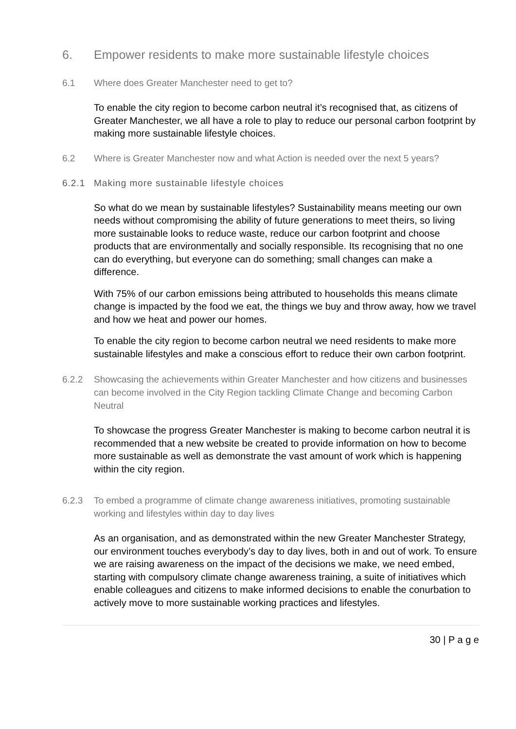6. Empower residents to make more sustainable lifestyle choices
6.1 Where does Greater Manchester need to get to?
To enable the city region to become carbon neutral it’s recognised that, as citizens of Greater Manchester, we all have a role to play to reduce our personal carbon footprint by making more sustainable lifestyle choices.
6.2 Where is Greater Manchester now and what Action is needed over the next 5 years?
6.2.1 Making more sustainable lifestyle choices
So what do we mean by sustainable lifestyles? Sustainability means meeting our own needs without compromising the ability of future generations to meet theirs, so living more sustainable looks to reduce waste, reduce our carbon footprint and choose products that are environmentally and socially responsible. Its recognising that no one can do everything, but everyone can do something; small changes can make a difference.
With 75% of our carbon emissions being attributed to households this means climate change is impacted by the food we eat, the things we buy and throw away, how we travel and how we heat and power our homes.
To enable the city region to become carbon neutral we need residents to make more sustainable lifestyles and make a conscious effort to reduce their own carbon footprint.
6.2.2 Showcasing the achievements within Greater Manchester and how citizens and businesses can become involved in the City Region tackling Climate Change and becoming Carbon Neutral
To showcase the progress Greater Manchester is making to become carbon neutral it is recommended that a new website be created to provide information on how to become more sustainable as well as demonstrate the vast amount of work which is happening within the city region.
6.2.3 To embed a programme of climate change awareness initiatives, promoting sustainable working and lifestyles within day to day lives
As an organisation, and as demonstrated within the new Greater Manchester Strategy, our environment touches everybody’s day to day lives, both in and out of work. To ensure we are raising awareness on the impact of the decisions we make, we need embed, starting with compulsory climate change awareness training, a suite of initiatives which enable colleagues and citizens to make informed decisions to enable the conurbation to actively move to more sustainable working practices and lifestyles.
30 | P a g e